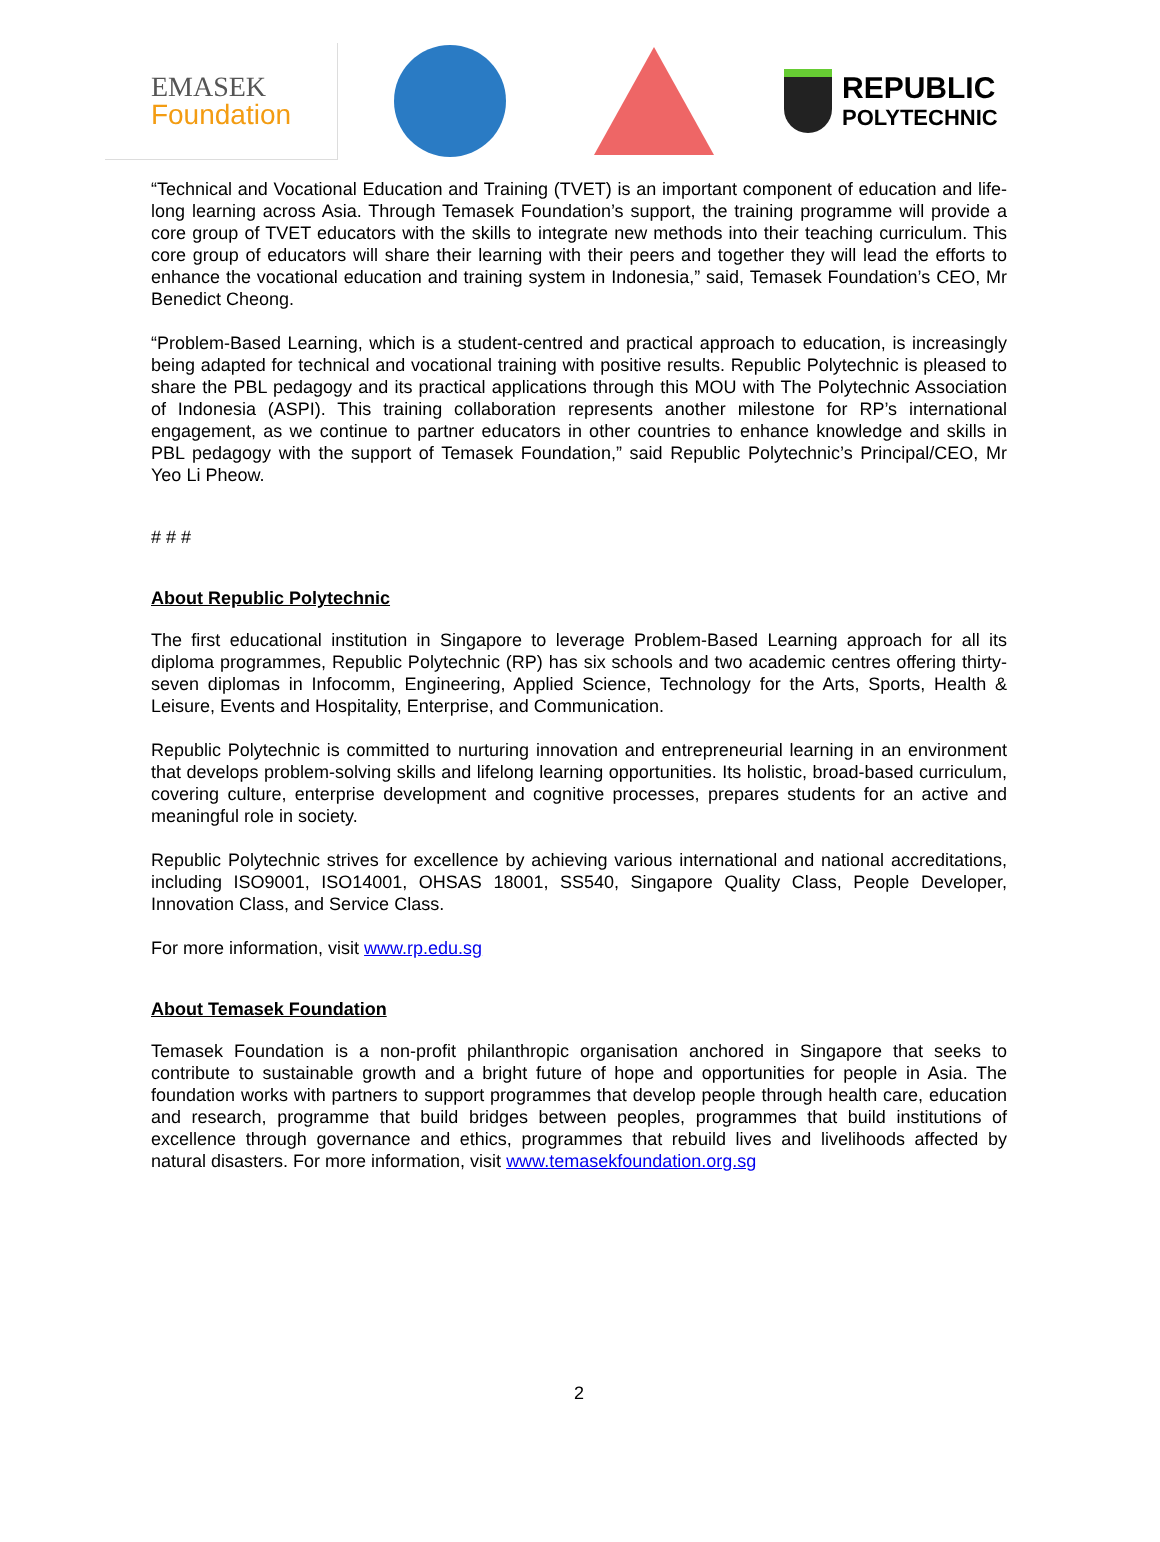EMASEK
Foundation
REPUBLIC
POLYTECHNIC
“Technical and Vocational Education and Training (TVET) is an important component of education and life-long learning across Asia. Through Temasek Foundation’s support, the training programme will provide a core group of TVET educators with the skills to integrate new methods into their teaching curriculum. This core group of educators will share their learning with their peers and together they will lead the efforts to enhance the vocational education and training system in Indonesia,” said, Temasek Foundation’s CEO, Mr Benedict Cheong.
“Problem-Based Learning, which is a student-centred and practical approach to education, is increasingly being adapted for technical and vocational training with positive results. Republic Polytechnic is pleased to share the PBL pedagogy and its practical applications through this MOU with The Polytechnic Association of Indonesia (ASPI). This training collaboration represents another milestone for RP’s international engagement, as we continue to partner educators in other countries to enhance knowledge and skills in PBL pedagogy with the support of Temasek Foundation,” said Republic Polytechnic’s Principal/CEO, Mr Yeo Li Pheow.
# # #
About Republic Polytechnic
The first educational institution in Singapore to leverage Problem-Based Learning approach for all its diploma programmes, Republic Polytechnic (RP) has six schools and two academic centres offering thirty-seven diplomas in Infocomm, Engineering, Applied Science, Technology for the Arts, Sports, Health & Leisure, Events and Hospitality, Enterprise, and Communication.
Republic Polytechnic is committed to nurturing innovation and entrepreneurial learning in an environment that develops problem-solving skills and lifelong learning opportunities. Its holistic, broad-based curriculum, covering culture, enterprise development and cognitive processes, prepares students for an active and meaningful role in society.
Republic Polytechnic strives for excellence by achieving various international and national accreditations, including ISO9001, ISO14001, OHSAS 18001, SS540, Singapore Quality Class, People Developer, Innovation Class, and Service Class.
For more information, visit www.rp.edu.sg
About Temasek Foundation
Temasek Foundation is a non-profit philanthropic organisation anchored in Singapore that seeks to contribute to sustainable growth and a bright future of hope and opportunities for people in Asia. The foundation works with partners to support programmes that develop people through health care, education and research, programme that build bridges between peoples, programmes that build institutions of excellence through governance and ethics, programmes that rebuild lives and livelihoods affected by natural disasters. For more information, visit www.temasekfoundation.org.sg
2